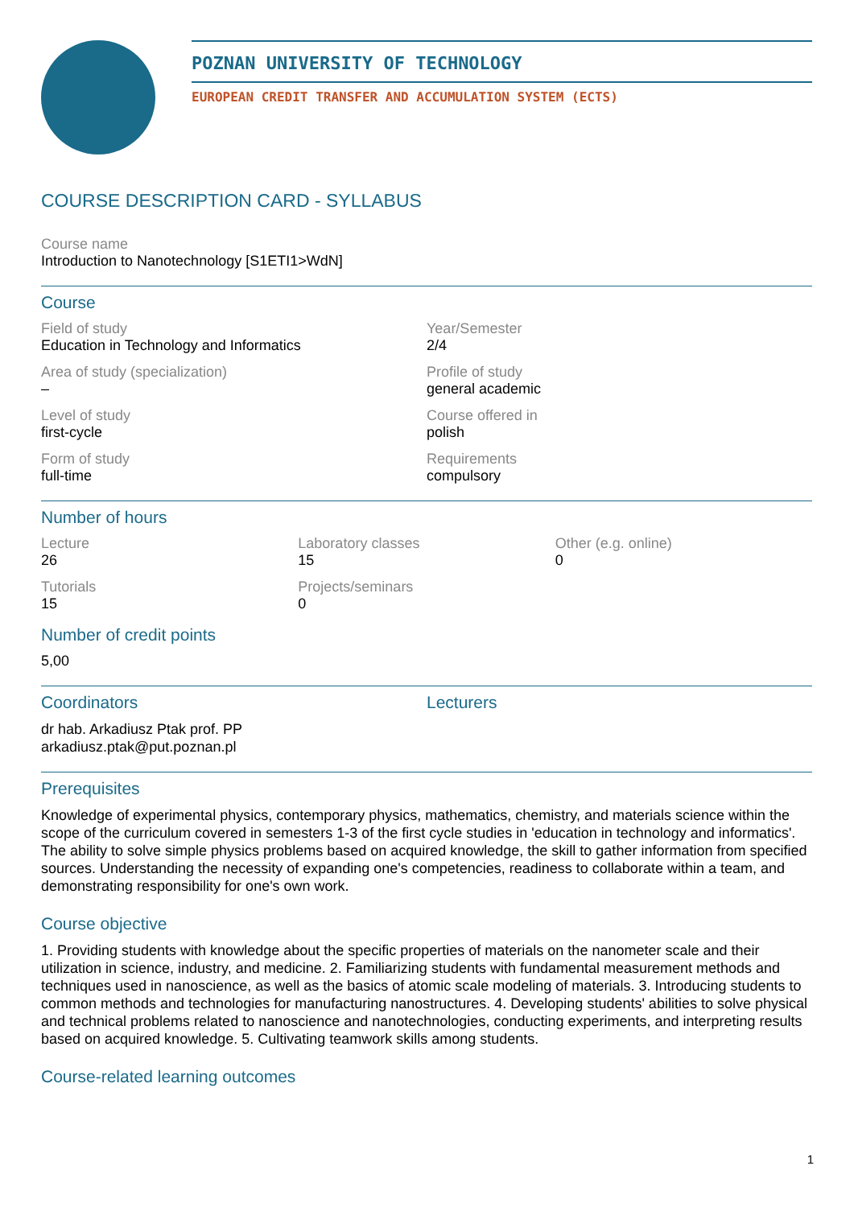POZNAN UNIVERSITY OF TECHNOLOGY
EUROPEAN CREDIT TRANSFER AND ACCUMULATION SYSTEM (ECTS)
COURSE DESCRIPTION CARD - SYLLABUS
Course name
Introduction to Nanotechnology [S1ETI1>WdN]
Course
Field of study
Education in Technology and Informatics
Year/Semester
2/4
Area of study (specialization)
–
Profile of study
general academic
Level of study
first-cycle
Course offered in
polish
Form of study
full-time
Requirements
compulsory
Number of hours
Lecture
26
Laboratory classes
15
Other (e.g. online)
0
Tutorials
15
Projects/seminars
0
Number of credit points
5,00
Coordinators
dr hab. Arkadiusz Ptak prof. PP
arkadiusz.ptak@put.poznan.pl
Lecturers
Prerequisites
Knowledge of experimental physics, contemporary physics, mathematics, chemistry, and materials science within the scope of the curriculum covered in semesters 1-3 of the first cycle studies in 'education in technology and informatics'. The ability to solve simple physics problems based on acquired knowledge, the skill to gather information from specified sources. Understanding the necessity of expanding one's competencies, readiness to collaborate within a team, and demonstrating responsibility for one's own work.
Course objective
1. Providing students with knowledge about the specific properties of materials on the nanometer scale and their utilization in science, industry, and medicine. 2. Familiarizing students with fundamental measurement methods and techniques used in nanoscience, as well as the basics of atomic scale modeling of materials. 3. Introducing students to common methods and technologies for manufacturing nanostructures. 4. Developing students' abilities to solve physical and technical problems related to nanoscience and nanotechnologies, conducting experiments, and interpreting results based on acquired knowledge. 5. Cultivating teamwork skills among students.
Course-related learning outcomes
1